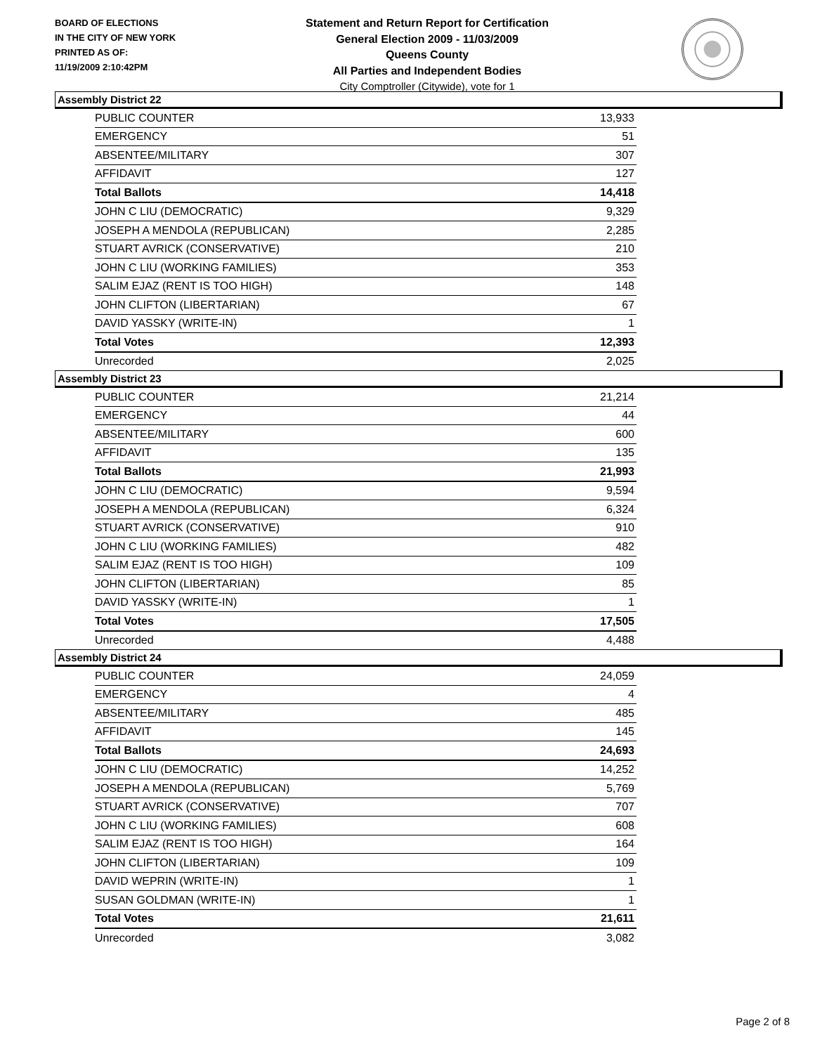BOARD OF ELECTIONS
IN THE CITY OF NEW YORK
PRINTED AS OF:
11/19/2009 2:10:42PM
Statement and Return Report for Certification
General Election 2009 - 11/03/2009
Queens County
All Parties and Independent Bodies
City Comptroller (Citywide), vote for 1
Assembly District 22
| PUBLIC COUNTER | 13,933 |
| EMERGENCY | 51 |
| ABSENTEE/MILITARY | 307 |
| AFFIDAVIT | 127 |
| Total Ballots | 14,418 |
| JOHN C LIU (DEMOCRATIC) | 9,329 |
| JOSEPH A MENDOLA (REPUBLICAN) | 2,285 |
| STUART AVRICK (CONSERVATIVE) | 210 |
| JOHN C LIU (WORKING FAMILIES) | 353 |
| SALIM EJAZ (RENT IS TOO HIGH) | 148 |
| JOHN CLIFTON (LIBERTARIAN) | 67 |
| DAVID YASSKY (WRITE-IN) | 1 |
| Total Votes | 12,393 |
| Unrecorded | 2,025 |
Assembly District 23
| PUBLIC COUNTER | 21,214 |
| EMERGENCY | 44 |
| ABSENTEE/MILITARY | 600 |
| AFFIDAVIT | 135 |
| Total Ballots | 21,993 |
| JOHN C LIU (DEMOCRATIC) | 9,594 |
| JOSEPH A MENDOLA (REPUBLICAN) | 6,324 |
| STUART AVRICK (CONSERVATIVE) | 910 |
| JOHN C LIU (WORKING FAMILIES) | 482 |
| SALIM EJAZ (RENT IS TOO HIGH) | 109 |
| JOHN CLIFTON (LIBERTARIAN) | 85 |
| DAVID YASSKY (WRITE-IN) | 1 |
| Total Votes | 17,505 |
| Unrecorded | 4,488 |
Assembly District 24
| PUBLIC COUNTER | 24,059 |
| EMERGENCY | 4 |
| ABSENTEE/MILITARY | 485 |
| AFFIDAVIT | 145 |
| Total Ballots | 24,693 |
| JOHN C LIU (DEMOCRATIC) | 14,252 |
| JOSEPH A MENDOLA (REPUBLICAN) | 5,769 |
| STUART AVRICK (CONSERVATIVE) | 707 |
| JOHN C LIU (WORKING FAMILIES) | 608 |
| SALIM EJAZ (RENT IS TOO HIGH) | 164 |
| JOHN CLIFTON (LIBERTARIAN) | 109 |
| DAVID WEPRIN (WRITE-IN) | 1 |
| SUSAN GOLDMAN (WRITE-IN) | 1 |
| Total Votes | 21,611 |
| Unrecorded | 3,082 |
Page 2 of 8